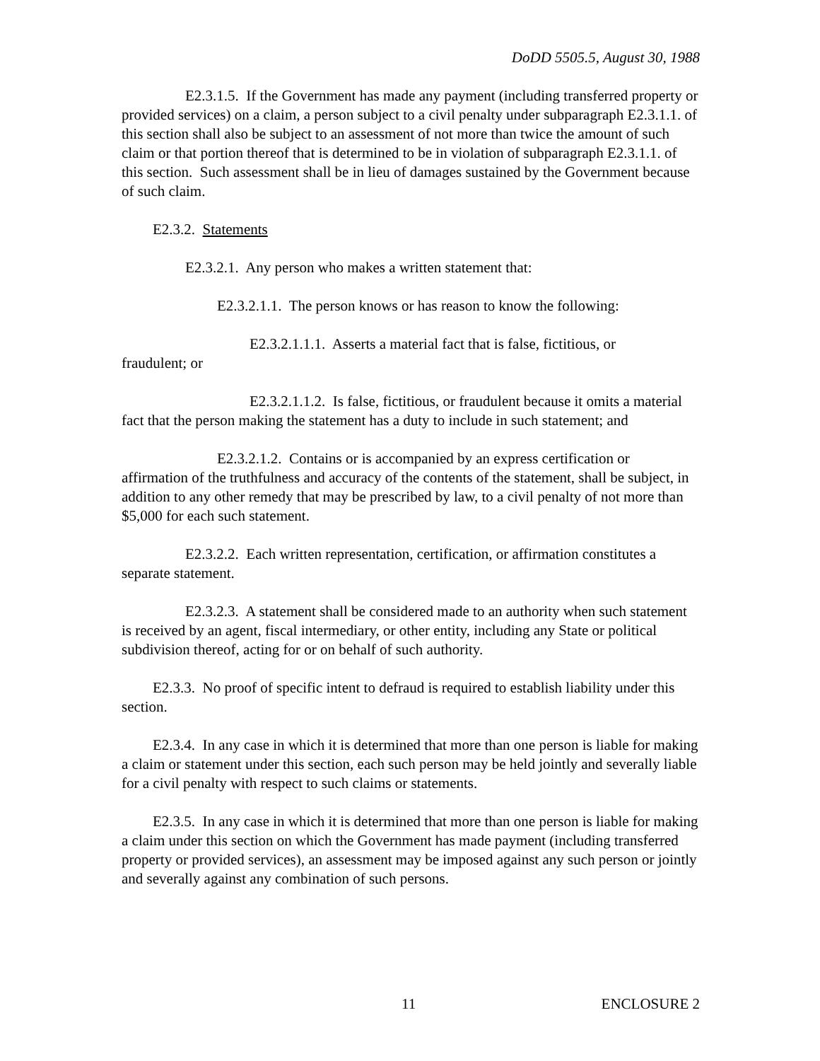DoDD 5505.5, August 30, 1988
E2.3.1.5. If the Government has made any payment (including transferred property or provided services) on a claim, a person subject to a civil penalty under subparagraph E2.3.1.1. of this section shall also be subject to an assessment of not more than twice the amount of such claim or that portion thereof that is determined to be in violation of subparagraph E2.3.1.1. of this section. Such assessment shall be in lieu of damages sustained by the Government because of such claim.
E2.3.2. Statements
E2.3.2.1. Any person who makes a written statement that:
E2.3.2.1.1. The person knows or has reason to know the following:
E2.3.2.1.1.1. Asserts a material fact that is false, fictitious, or
fraudulent; or
E2.3.2.1.1.2. Is false, fictitious, or fraudulent because it omits a material fact that the person making the statement has a duty to include in such statement; and
E2.3.2.1.2. Contains or is accompanied by an express certification or affirmation of the truthfulness and accuracy of the contents of the statement, shall be subject, in addition to any other remedy that may be prescribed by law, to a civil penalty of not more than $5,000 for each such statement.
E2.3.2.2. Each written representation, certification, or affirmation constitutes a separate statement.
E2.3.2.3. A statement shall be considered made to an authority when such statement is received by an agent, fiscal intermediary, or other entity, including any State or political subdivision thereof, acting for or on behalf of such authority.
E2.3.3. No proof of specific intent to defraud is required to establish liability under this section.
E2.3.4. In any case in which it is determined that more than one person is liable for making a claim or statement under this section, each such person may be held jointly and severally liable for a civil penalty with respect to such claims or statements.
E2.3.5. In any case in which it is determined that more than one person is liable for making a claim under this section on which the Government has made payment (including transferred property or provided services), an assessment may be imposed against any such person or jointly and severally against any combination of such persons.
11 ENCLOSURE 2